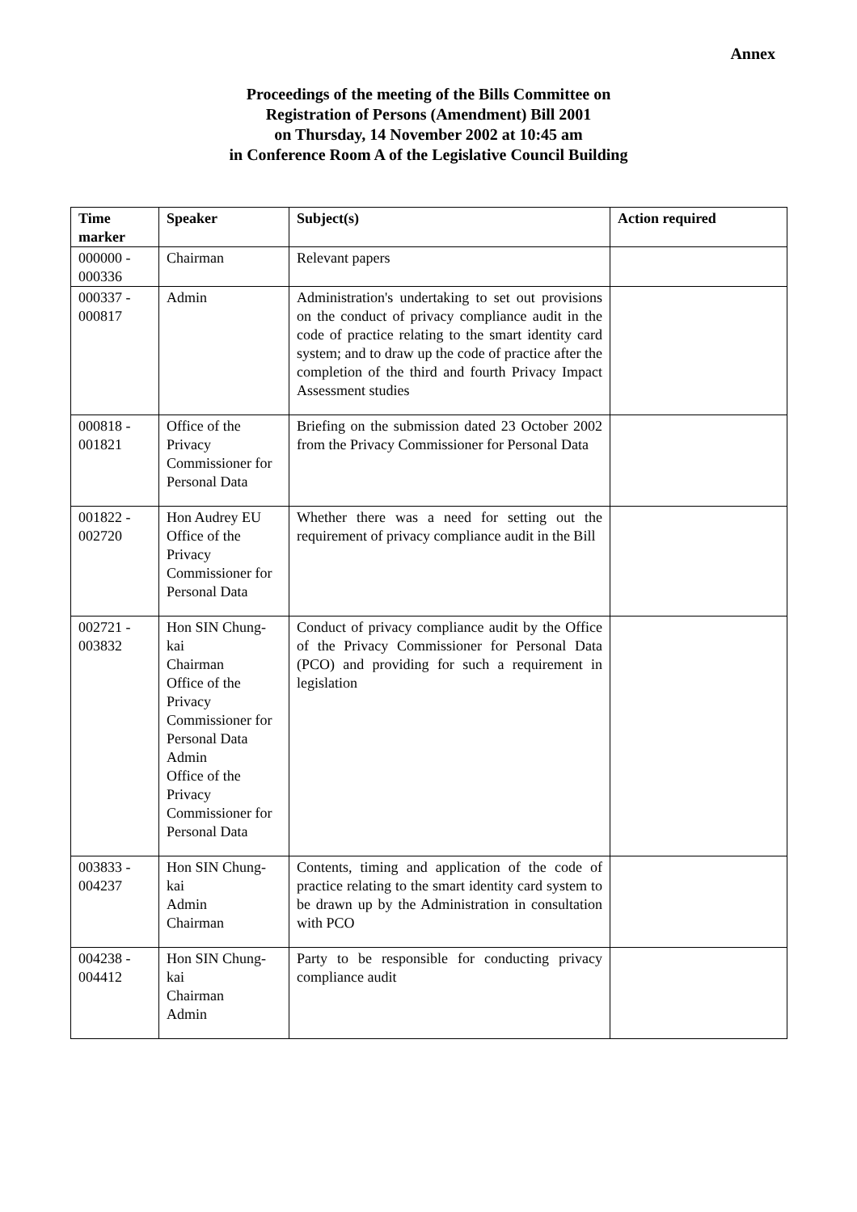Annex
Proceedings of the meeting of the Bills Committee on
Registration of Persons (Amendment) Bill 2001
on Thursday, 14 November 2002 at 10:45 am
in Conference Room A of the Legislative Council Building
| Time marker | Speaker | Subject(s) | Action required |
| --- | --- | --- | --- |
| 000000 - 000336 | Chairman | Relevant papers | |
| 000337 - 000817 | Admin | Administration's undertaking to set out provisions on the conduct of privacy compliance audit in the code of practice relating to the smart identity card system; and to draw up the code of practice after the completion of the third and fourth Privacy Impact Assessment studies | |
| 000818 - 001821 | Office of the Privacy Commissioner for Personal Data | Briefing on the submission dated 23 October 2002 from the Privacy Commissioner for Personal Data | |
| 001822 - 002720 | Hon Audrey EU Office of the Privacy Commissioner for Personal Data | Whether there was a need for setting out the requirement of privacy compliance audit in the Bill | |
| 002721 - 003832 | Hon SIN Chung-kai Chairman Office of the Privacy Commissioner for Personal Data Admin Office of the Privacy Commissioner for Personal Data | Conduct of privacy compliance audit by the Office of the Privacy Commissioner for Personal Data (PCO) and providing for such a requirement in legislation | |
| 003833 - 004237 | Hon SIN Chung-kai Admin Chairman | Contents, timing and application of the code of practice relating to the smart identity card system to be drawn up by the Administration in consultation with PCO | |
| 004238 - 004412 | Hon SIN Chung-kai Chairman Admin | Party to be responsible for conducting privacy compliance audit | |